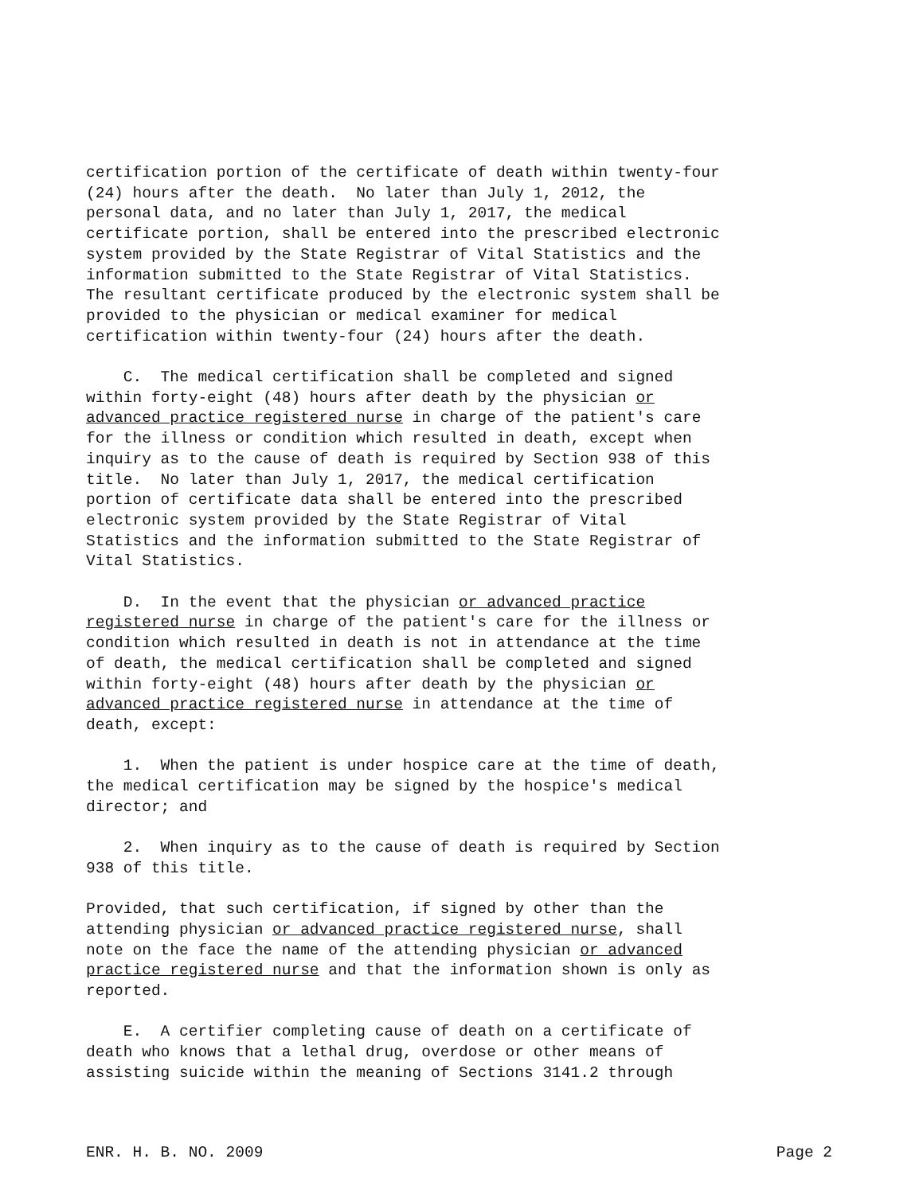certification portion of the certificate of death within twenty-four (24) hours after the death. No later than July 1, 2012, the personal data, and no later than July 1, 2017, the medical certificate portion, shall be entered into the prescribed electronic system provided by the State Registrar of Vital Statistics and the information submitted to the State Registrar of Vital Statistics. The resultant certificate produced by the electronic system shall be provided to the physician or medical examiner for medical certification within twenty-four (24) hours after the death.
C. The medical certification shall be completed and signed within forty-eight (48) hours after death by the physician or advanced practice registered nurse in charge of the patient's care for the illness or condition which resulted in death, except when inquiry as to the cause of death is required by Section 938 of this title. No later than July 1, 2017, the medical certification portion of certificate data shall be entered into the prescribed electronic system provided by the State Registrar of Vital Statistics and the information submitted to the State Registrar of Vital Statistics.
D. In the event that the physician or advanced practice registered nurse in charge of the patient's care for the illness or condition which resulted in death is not in attendance at the time of death, the medical certification shall be completed and signed within forty-eight (48) hours after death by the physician or advanced practice registered nurse in attendance at the time of death, except:
1. When the patient is under hospice care at the time of death, the medical certification may be signed by the hospice's medical director; and
2. When inquiry as to the cause of death is required by Section 938 of this title.
Provided, that such certification, if signed by other than the attending physician or advanced practice registered nurse, shall note on the face the name of the attending physician or advanced practice registered nurse and that the information shown is only as reported.
E. A certifier completing cause of death on a certificate of death who knows that a lethal drug, overdose or other means of assisting suicide within the meaning of Sections 3141.2 through
ENR. H. B. NO. 2009 Page 2